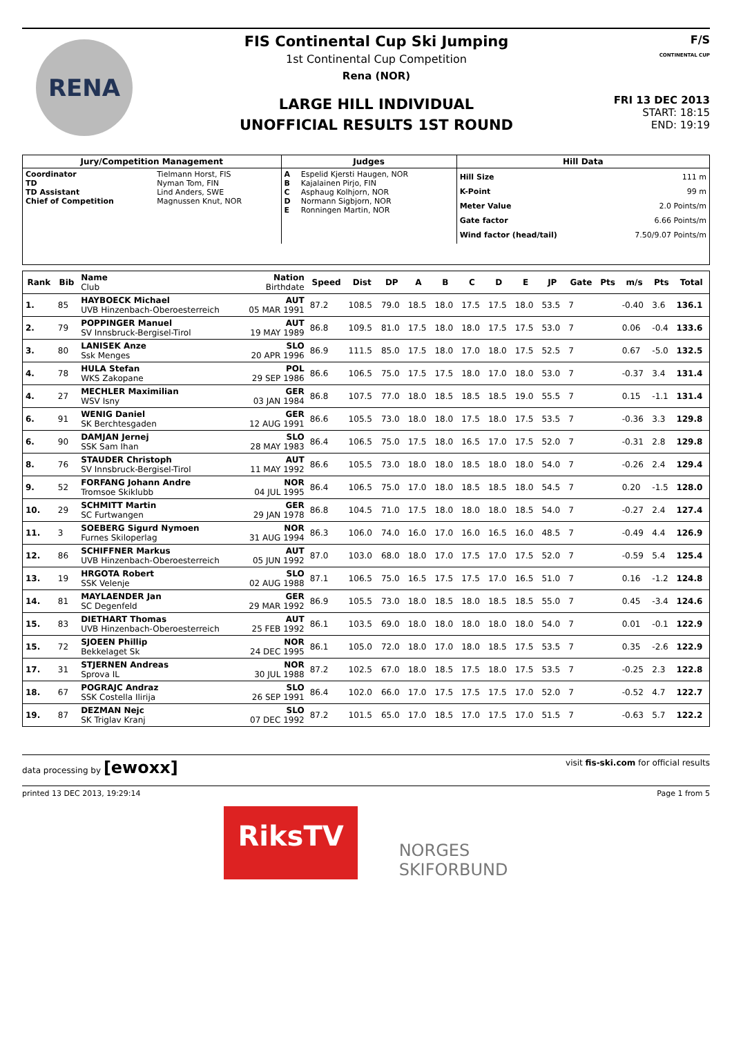RENA
FIS Continental Cup Ski Jumping
1st Continental Cup Competition
Rena (NOR)
LARGE HILL INDIVIDUAL
UNOFFICIAL RESULTS 1ST ROUND
F/S
CONTINENTAL CUP
FRI 13 DEC 2013
START: 18:15
END: 19:19
| Jury/Competition Management | | Judges | | Hill Data | |
| --- | --- | --- | --- | --- | --- |
| Coordinator TD TD Assistant Chief of Competition | Tielmann Horst, FIS Nyman Tom, FIN Lind Anders, SWE Magnussen Knut, NOR | A B C D E | Espelid Kjersti Haugen, NOR Kajalainen Pirjo, FIN Asphaug Kolhjorn, NOR Normann Sigbjorn, NOR Ronningen Martin, NOR | Hill Size K-Point Meter Value Gate factor Wind factor (head/tail) | 111 m 99 m 2.0 Points/m 6.66 Points/m 7.50/9.07 Points/m |
| Rank | Bib | Name Club | Nation Birthdate | Speed | Dist | DP | A | B | C | D | E | JP | Gate | Pts | m/s | Pts | Total |
| --- | --- | --- | --- | --- | --- | --- | --- | --- | --- | --- | --- | --- | --- | --- | --- | --- | --- |
| 1. | 85 | HAYBOECK Michael UVB Hinzenbach-Oberoesterreich | AUT 05 MAR 1991 | 87.2 | 108.5 | 79.0 | 18.5 | 18.0 | 17.5 | 17.5 | 18.0 | 53.5 | 7 | | -0.40 | 3.6 | 136.1 |
| 2. | 79 | POPPINGER Manuel SV Innsbruck-Bergisel-Tirol | AUT 19 MAY 1989 | 86.8 | 109.5 | 81.0 | 17.5 | 18.0 | 18.0 | 17.5 | 17.5 | 53.0 | 7 | | 0.06 | -0.4 | 133.6 |
| 3. | 80 | LANISEK Anze Ssk Menges | SLO 20 APR 1996 | 86.9 | 111.5 | 85.0 | 17.5 | 18.0 | 17.0 | 18.0 | 17.5 | 52.5 | 7 | | 0.67 | -5.0 | 132.5 |
| 4. | 78 | HULA Stefan WKS Zakopane | POL 29 SEP 1986 | 86.6 | 106.5 | 75.0 | 17.5 | 17.5 | 18.0 | 17.0 | 18.0 | 53.0 | 7 | | -0.37 | 3.4 | 131.4 |
| 4. | 27 | MECHLER Maximilian WSV Isny | GER 03 JAN 1984 | 86.8 | 107.5 | 77.0 | 18.0 | 18.5 | 18.5 | 18.5 | 19.0 | 55.5 | 7 | | 0.15 | -1.1 | 131.4 |
| 6. | 91 | WENIG Daniel SK Berchtesgaden | GER 12 AUG 1991 | 86.6 | 105.5 | 73.0 | 18.0 | 18.0 | 17.5 | 18.0 | 17.5 | 53.5 | 7 | | -0.36 | 3.3 | 129.8 |
| 6. | 90 | DAMJAN Jernej SSK Sam Ihan | SLO 28 MAY 1983 | 86.4 | 106.5 | 75.0 | 17.5 | 18.0 | 16.5 | 17.0 | 17.5 | 52.0 | 7 | | -0.31 | 2.8 | 129.8 |
| 8. | 76 | STAUDER Christoph SV Innsbruck-Bergisel-Tirol | AUT 11 MAY 1992 | 86.6 | 105.5 | 73.0 | 18.0 | 18.0 | 18.5 | 18.0 | 18.0 | 54.0 | 7 | | -0.26 | 2.4 | 129.4 |
| 9. | 52 | FORFANG Johann Andre Tromsoe Skiklubb | NOR 04 JUL 1995 | 86.4 | 106.5 | 75.0 | 17.0 | 18.0 | 18.5 | 18.5 | 18.0 | 54.5 | 7 | | 0.20 | -1.5 | 128.0 |
| 10. | 29 | SCHMITT Martin SC Furtwangen | GER 29 JAN 1978 | 86.8 | 104.5 | 71.0 | 17.5 | 18.0 | 18.0 | 18.0 | 18.5 | 54.0 | 7 | | -0.27 | 2.4 | 127.4 |
| 11. | 3 | SOEBERG Sigurd Nymoen Furnes Skiloperlag | NOR 31 AUG 1994 | 86.3 | 106.0 | 74.0 | 16.0 | 17.0 | 16.0 | 16.5 | 16.0 | 48.5 | 7 | | -0.49 | 4.4 | 126.9 |
| 12. | 86 | SCHIFFNER Markus UVB Hinzenbach-Oberoesterreich | AUT 05 JUN 1992 | 87.0 | 103.0 | 68.0 | 18.0 | 17.0 | 17.5 | 17.0 | 17.5 | 52.0 | 7 | | -0.59 | 5.4 | 125.4 |
| 13. | 19 | HRGOTA Robert SSK Velenje | SLO 02 AUG 1988 | 87.1 | 106.5 | 75.0 | 16.5 | 17.5 | 17.5 | 17.0 | 16.5 | 51.0 | 7 | | 0.16 | -1.2 | 124.8 |
| 14. | 81 | MAYLAENDER Jan SC Degenfeld | GER 29 MAR 1992 | 86.9 | 105.5 | 73.0 | 18.0 | 18.5 | 18.0 | 18.5 | 18.5 | 55.0 | 7 | | 0.45 | -3.4 | 124.6 |
| 15. | 83 | DIETHART Thomas UVB Hinzenbach-Oberoesterreich | AUT 25 FEB 1992 | 86.1 | 103.5 | 69.0 | 18.0 | 18.0 | 18.0 | 18.0 | 18.0 | 54.0 | 7 | | 0.01 | -0.1 | 122.9 |
| 15. | 72 | SJOEEN Phillip Bekkelaget Sk | NOR 24 DEC 1995 | 86.1 | 105.0 | 72.0 | 18.0 | 17.0 | 18.0 | 18.5 | 17.5 | 53.5 | 7 | | 0.35 | -2.6 | 122.9 |
| 17. | 31 | STJERNEN Andreas Sprova IL | NOR 30 JUL 1988 | 87.2 | 102.5 | 67.0 | 18.0 | 18.5 | 17.5 | 18.0 | 17.5 | 53.5 | 7 | | -0.25 | 2.3 | 122.8 |
| 18. | 67 | POGRAJC Andraz SSK Costella Ilirija | SLO 26 SEP 1991 | 86.4 | 102.0 | 66.0 | 17.0 | 17.5 | 17.5 | 17.5 | 17.0 | 52.0 | 7 | | -0.52 | 4.7 | 122.7 |
| 19. | 87 | DEZMAN Nejc SK Triglav Kranj | SLO 07 DEC 1992 | 87.2 | 101.5 | 65.0 | 17.0 | 18.5 | 17.0 | 17.5 | 17.0 | 51.5 | 7 | | -0.63 | 5.7 | 122.2 |
data processing by [ewoxx] visit fis-ski.com for official results
printed 13 DEC 2013, 19:29:14 Page 1 from 5
RiksTV
NORGES
SKIFORBUND